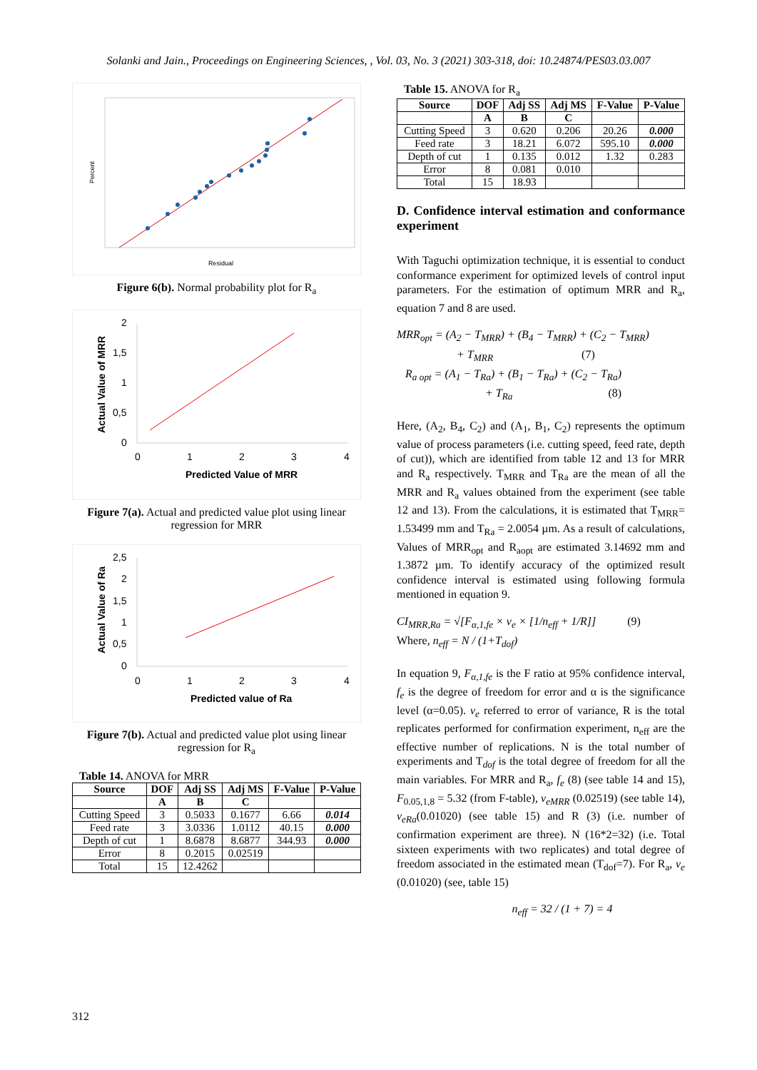Solanki and Jain., Proceedings on Engineering Sciences, , Vol. 03, No. 3 (2021) 303-318, doi: 10.24874/PES03.03.007
Residual
Percent
Figure 6(b). Normal probability plot for R<sub>a</sub>
2
1,5
1
0,5
0
0
1
2
3
4
Predicted Value of MRR
Actual Value of MRR
Figure 7(a). Actual and predicted value plot using linear regression for MRR
2,5
2
1,5
1
0,5
0
0
1
2
3
4
Predicted value of Ra
Actual Value of Ra
Figure 7(b). Actual and predicted value plot using linear regression for R<sub>a</sub>
Table 14. ANOVA for MRR
| Source | DOF | Adj SS | Adj MS | F-Value | P-Value |
| --- | --- | --- | --- | --- | --- |
| | A | B | C | | |
| Cutting Speed | 3 | 0.5033 | 0.1677 | 6.66 | 0.014 |
| Feed rate | 3 | 3.0336 | 1.0112 | 40.15 | 0.000 |
| Depth of cut | 1 | 8.6878 | 8.6877 | 344.93 | 0.000 |
| Error | 8 | 0.2015 | 0.02519 | | |
| Total | 15 | 12.4262 | | | |
Table 15. ANOVA for R<sub>a</sub>
| Source | DOF | Adj SS | Adj MS | F-Value | P-Value |
| --- | --- | --- | --- | --- | --- |
| | A | B | C | | |
| Cutting Speed | 3 | 0.620 | 0.206 | 20.26 | 0.000 |
| Feed rate | 3 | 18.21 | 6.072 | 595.10 | 0.000 |
| Depth of cut | 1 | 0.135 | 0.012 | 1.32 | 0.283 |
| Error | 8 | 0.081 | 0.010 | | |
| Total | 15 | 18.93 | | | |
D. Confidence interval estimation and conformance experiment
With Taguchi optimization technique, it is essential to conduct conformance experiment for optimized levels of control input parameters. For the estimation of optimum MRR and R<sub>a</sub>, equation 7 and 8 are used.
MRR<sub>opt</sub> = (A<sub>2</sub> − T<sub>MRR</sub>) + (B<sub>4</sub> − T<sub>MRR</sub>) + (C<sub>2</sub> − T<sub>MRR</sub>)
+ T<sub>MRR</sub> (7)
R<sub>a opt</sub> = (A<sub>1</sub> − T<sub>Ra</sub>) + (B<sub>1</sub> − T<sub>Ra</sub>) + (C<sub>2</sub> − T<sub>Ra</sub>)
+ T<sub>Ra</sub> (8)
Here, (A<sub>2</sub>, B<sub>4</sub>, C<sub>2</sub>) and (A<sub>1</sub>, B<sub>1</sub>, C<sub>2</sub>) represents the optimum value of process parameters (i.e. cutting speed, feed rate, depth of cut)), which are identified from table 12 and 13 for MRR and R<sub>a</sub> respectively. T<sub>MRR</sub> and T<sub>Ra</sub> are the mean of all the MRR and R<sub>a</sub> values obtained from the experiment (see table 12 and 13). From the calculations, it is estimated that T<sub>MRR</sub>= 1.53499 mm and T<sub>Ra</sub> = 2.0054 µm. As a result of calculations, Values of MRR<sub>opt</sub> and R<sub>aopt</sub> are estimated 3.14692 mm and 1.3872 µm. To identify accuracy of the optimized result confidence interval is estimated using following formula mentioned in equation 9.
CI<sub>MRR,Ra</sub> = √[F<sub>α,1,fe</sub> × v<sub>e</sub> × [1/n<sub>eff</sub> + 1/R]] (9)
Where, n<sub>eff</sub> = N / (1+T<sub>dof</sub>)
In equation 9, F<sub>α,1,fe</sub> is the F ratio at 95% confidence interval, f<sub>e</sub> is the degree of freedom for error and α is the significance level (α=0.05). v<sub>e</sub> referred to error of variance, R is the total replicates performed for confirmation experiment, n<sub>eff</sub> are the effective number of replications. N is the total number of experiments and T<sub>dof</sub> is the total degree of freedom for all the main variables. For MRR and R<sub>a</sub>, f<sub>e</sub> (8) (see table 14 and 15), F<sub>0.05,1,8</sub> = 5.32 (from F-table), v<sub>eMRR</sub> (0.02519) (see table 14), v<sub>eRa</sub>(0.01020) (see table 15) and R (3) (i.e. number of confirmation experiment are three). N (16*2=32) (i.e. Total sixteen experiments with two replicates) and total degree of freedom associated in the estimated mean (T<sub>dof</sub>=7). For R<sub>a</sub>, v<sub>e</sub> (0.01020) (see, table 15)
n<sub>eff</sub> = 32 / (1 + 7) = 4
312